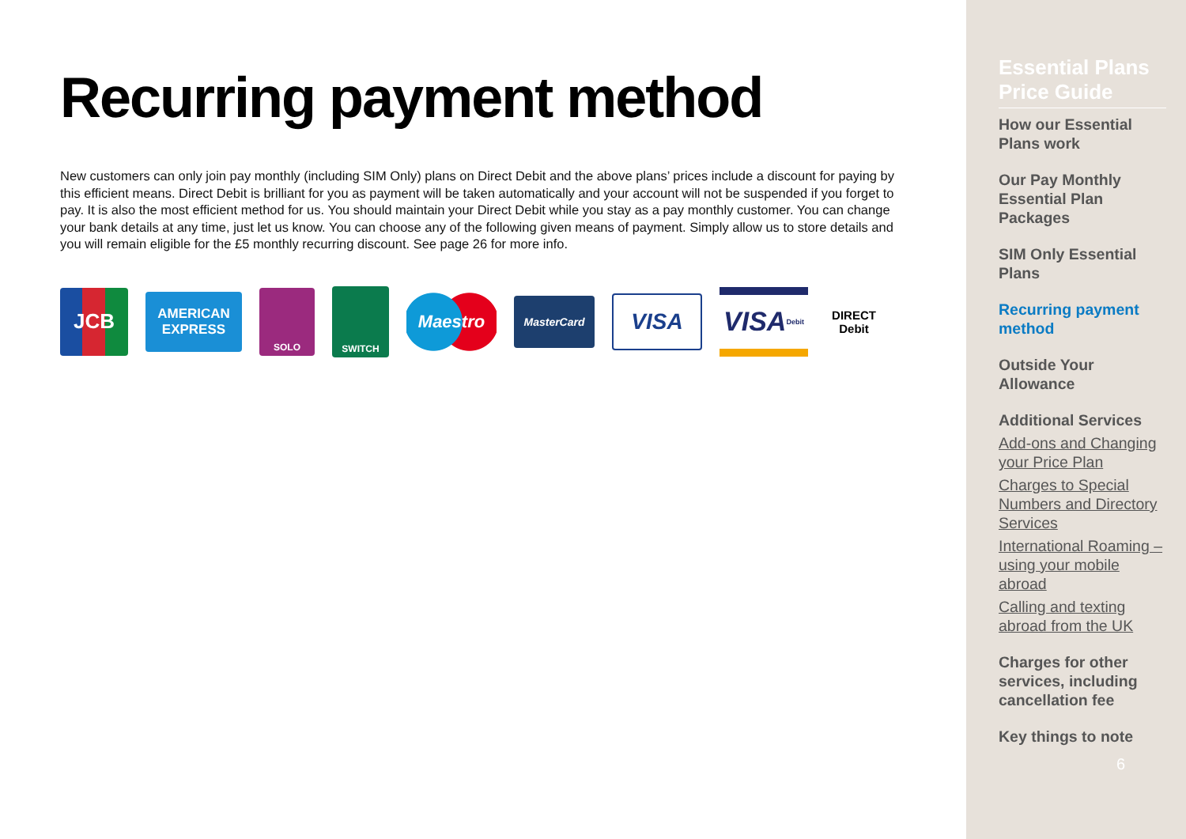Recurring payment method
New customers can only join pay monthly (including SIM Only) plans on Direct Debit and the above plans’ prices include a discount for paying by this efficient means. Direct Debit is brilliant for you as payment will be taken automatically and your account will not be suspended if you forget to pay. It is also the most efficient method for us. You should maintain your Direct Debit while you stay as a pay monthly customer. You can change your bank details at any time, just let us know. You can choose any of the following given means of payment. Simply allow us to store details and you will remain eligible for the £5 monthly recurring discount. See page 26 for more info.
JCB
AMERICAN
EXPRESS
SOLO
SWITCH
Maestro
MasterCard
VISA
VISA Debit
DIRECT
Debit
Essential Plans Price Guide
How our Essential Plans work
Our Pay Monthly Essential Plan Packages
SIM Only Essential Plans
Recurring payment method
Outside Your Allowance
Additional Services
Add-ons and Changing your Price Plan
Charges to Special Numbers and Directory Services
International Roaming – using your mobile abroad
Calling and texting abroad from the UK
Charges for other services, including cancellation fee
Key things to note
6